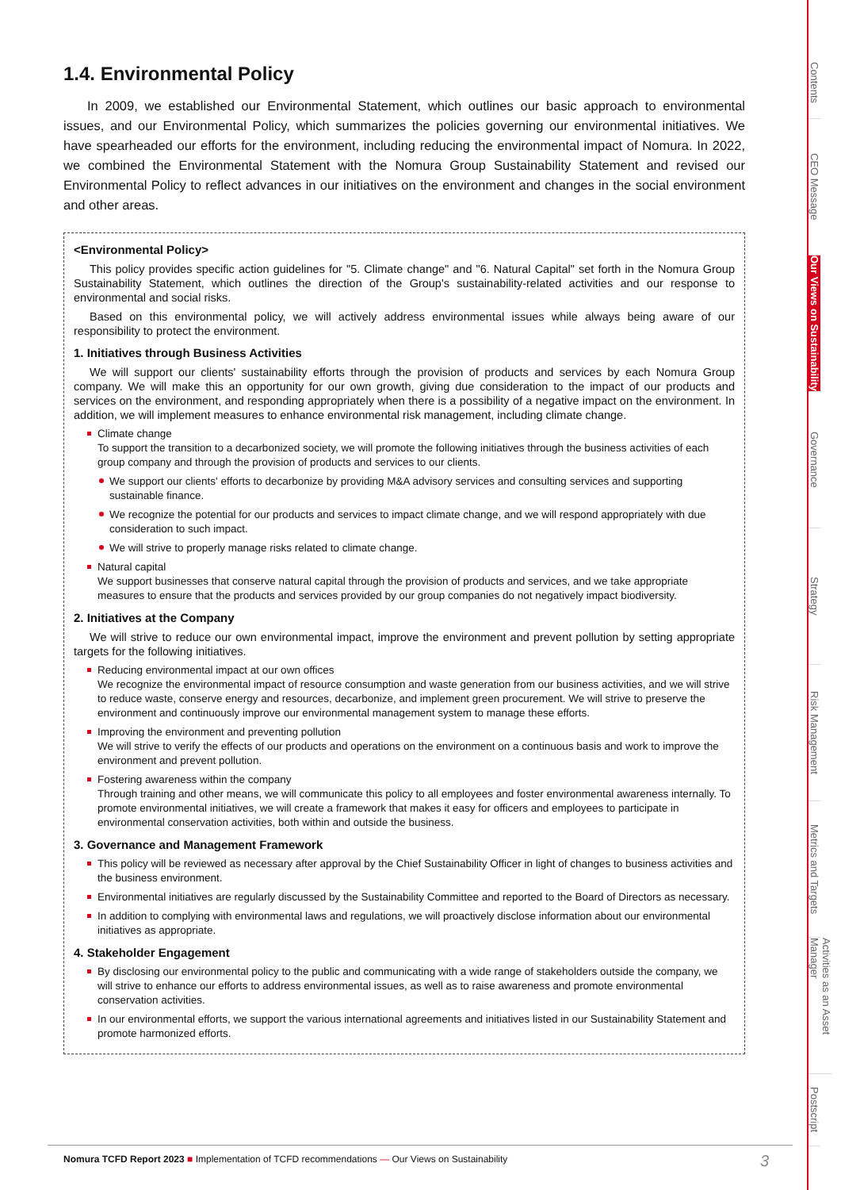1.4. Environmental Policy
In 2009, we established our Environmental Statement, which outlines our basic approach to environmental issues, and our Environmental Policy, which summarizes the policies governing our environmental initiatives. We have spearheaded our efforts for the environment, including reducing the environmental impact of Nomura. In 2022, we combined the Environmental Statement with the Nomura Group Sustainability Statement and revised our Environmental Policy to reflect advances in our initiatives on the environment and changes in the social environment and other areas.
<Environmental Policy>
This policy provides specific action guidelines for "5. Climate change" and "6. Natural Capital" set forth in the Nomura Group Sustainability Statement, which outlines the direction of the Group's sustainability-related activities and our response to environmental and social risks.
Based on this environmental policy, we will actively address environmental issues while always being aware of our responsibility to protect the environment.
1. Initiatives through Business Activities
We will support our clients' sustainability efforts through the provision of products and services by each Nomura Group company. We will make this an opportunity for our own growth, giving due consideration to the impact of our products and services on the environment, and responding appropriately when there is a possibility of a negative impact on the environment. In addition, we will implement measures to enhance environmental risk management, including climate change.
Climate change
To support the transition to a decarbonized society, we will promote the following initiatives through the business activities of each group company and through the provision of products and services to our clients.
We support our clients' efforts to decarbonize by providing M&A advisory services and consulting services and supporting sustainable finance.
We recognize the potential for our products and services to impact climate change, and we will respond appropriately with due consideration to such impact.
We will strive to properly manage risks related to climate change.
Natural capital
We support businesses that conserve natural capital through the provision of products and services, and we take appropriate measures to ensure that the products and services provided by our group companies do not negatively impact biodiversity.
2. Initiatives at the Company
We will strive to reduce our own environmental impact, improve the environment and prevent pollution by setting appropriate targets for the following initiatives.
Reducing environmental impact at our own offices
We recognize the environmental impact of resource consumption and waste generation from our business activities, and we will strive to reduce waste, conserve energy and resources, decarbonize, and implement green procurement. We will strive to preserve the environment and continuously improve our environmental management system to manage these efforts.
Improving the environment and preventing pollution
We will strive to verify the effects of our products and operations on the environment on a continuous basis and work to improve the environment and prevent pollution.
Fostering awareness within the company
Through training and other means, we will communicate this policy to all employees and foster environmental awareness internally. To promote environmental initiatives, we will create a framework that makes it easy for officers and employees to participate in environmental conservation activities, both within and outside the business.
3. Governance and Management Framework
This policy will be reviewed as necessary after approval by the Chief Sustainability Officer in light of changes to business activities and the business environment.
Environmental initiatives are regularly discussed by the Sustainability Committee and reported to the Board of Directors as necessary.
In addition to complying with environmental laws and regulations, we will proactively disclose information about our environmental initiatives as appropriate.
4. Stakeholder Engagement
By disclosing our environmental policy to the public and communicating with a wide range of stakeholders outside the company, we will strive to enhance our efforts to address environmental issues, as well as to raise awareness and promote environmental conservation activities.
In our environmental efforts, we support the various international agreements and initiatives listed in our Sustainability Statement and promote harmonized efforts.
Nomura TCFD Report 2023 ■ Implementation of TCFD recommendations — Our Views on Sustainability 3
Contents
CEO Message
Our Views on Sustainability
Governance
Strategy
Risk Management
Metrics and Targets
Activities as an Asset Manager
Postscript